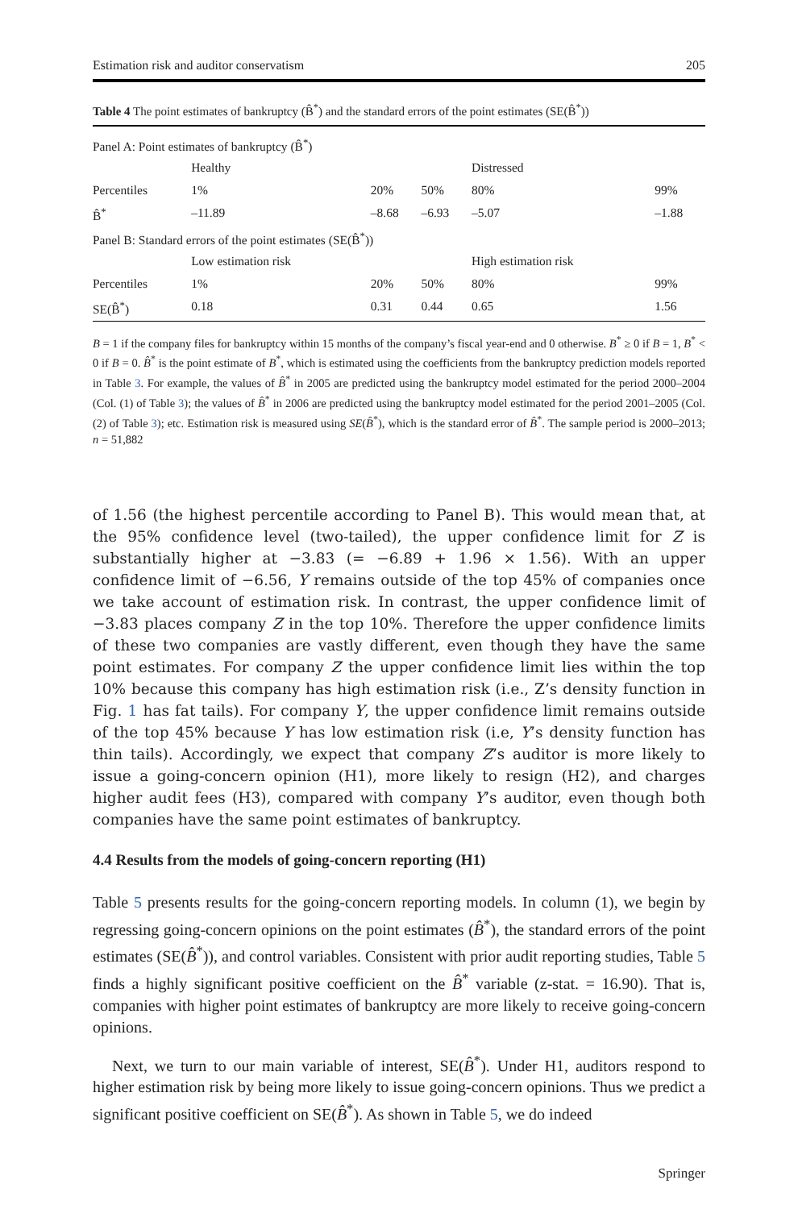Estimation risk and auditor conservatism 205
Table 4 The point estimates of bankruptcy (B̂<sup>*</sup>) and the standard errors of the point estimates (SE(B̂<sup>*</sup>))
| Panel A: Point estimates of bankruptcy (B̂<sup>*</sup>) | | | | | |
| | Healthy | | | Distressed | |
| Percentiles | 1% | 20% | 50% | 80% | 99% |
| B̂<sup>*</sup> | –11.89 | –8.68 | –6.93 | –5.07 | –1.88 |
| Panel B: Standard errors of the point estimates (SE(B̂<sup>*</sup>)) | | | | | |
| | Low estimation risk | | | High estimation risk | |
| Percentiles | 1% | 20% | 50% | 80% | 99% |
| SE(B̂<sup>*</sup>) | 0.18 | 0.31 | 0.44 | 0.65 | 1.56 |
B = 1 if the company files for bankruptcy within 15 months of the company’s fiscal year-end and 0 otherwise. B<sup>*</sup> ≥ 0 if B = 1, B<sup>*</sup> < 0 if B = 0. B̂<sup>*</sup> is the point estimate of B<sup>*</sup>, which is estimated using the coefficients from the bankruptcy prediction models reported in Table 3. For example, the values of B̂<sup>*</sup> in 2005 are predicted using the bankruptcy model estimated for the period 2000–2004 (Col. (1) of Table 3); the values of B̂<sup>*</sup> in 2006 are predicted using the bankruptcy model estimated for the period 2001–2005 (Col. (2) of Table 3); etc. Estimation risk is measured using SE(B̂<sup>*</sup>), which is the standard error of B̂<sup>*</sup>. The sample period is 2000–2013; n = 51,882
of 1.56 (the highest percentile according to Panel B). This would mean that, at the 95% confidence level (two-tailed), the upper confidence limit for Z is substantially higher at −3.83 (= −6.89 + 1.96 × 1.56). With an upper confidence limit of −6.56, Y remains outside of the top 45% of companies once we take account of estimation risk. In contrast, the upper confidence limit of −3.83 places company Z in the top 10%. Therefore the upper confidence limits of these two companies are vastly different, even though they have the same point estimates. For company Z the upper confidence limit lies within the top 10% because this company has high estimation risk (i.e., Z’s density function in Fig. 1 has fat tails). For company Y, the upper confidence limit remains outside of the top 45% because Y has low estimation risk (i.e, Y’s density function has thin tails). Accordingly, we expect that company Z’s auditor is more likely to issue a going-concern opinion (H1), more likely to resign (H2), and charges higher audit fees (H3), compared with company Y’s auditor, even though both companies have the same point estimates of bankruptcy.
4.4 Results from the models of going-concern reporting (H1)
Table 5 presents results for the going-concern reporting models. In column (1), we begin by regressing going-concern opinions on the point estimates (B̂<sup>*</sup>), the standard errors of the point estimates (SE(B̂<sup>*</sup>)), and control variables. Consistent with prior audit reporting studies, Table 5 finds a highly significant positive coefficient on the B̂<sup>*</sup> variable (z-stat. = 16.90). That is, companies with higher point estimates of bankruptcy are more likely to receive going-concern opinions.
Next, we turn to our main variable of interest, SE(B̂<sup>*</sup>). Under H1, auditors respond to higher estimation risk by being more likely to issue going-concern opinions. Thus we predict a significant positive coefficient on SE(B̂<sup>*</sup>). As shown in Table 5, we do indeed
Springer